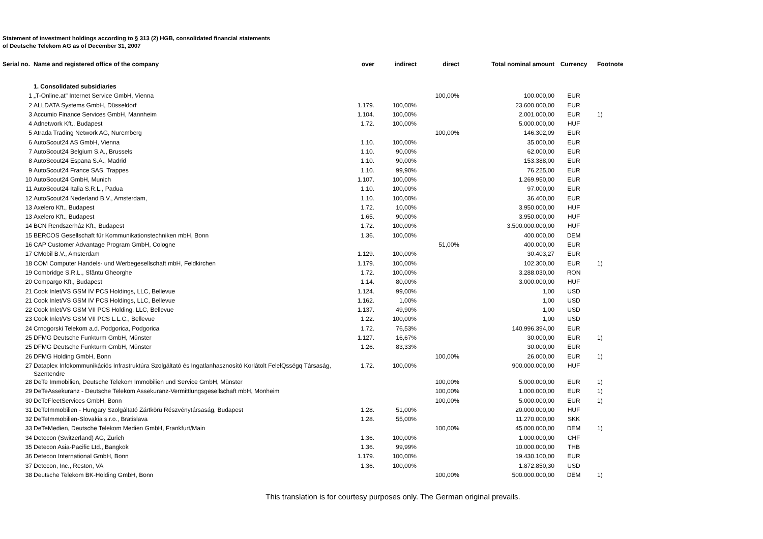Statement of investment holdings according to § 313 (2) HGB, consolidated financial statements
of Deutsche Telekom AG as of December 31, 2007
| Serial no. | Name and registered office of the company | over | indirect | direct | Total nominal amount | Currency | Footnote |
| --- | --- | --- | --- | --- | --- | --- | --- |
| | 1. Consolidated subsidiaries | | | | | | |
| 1 | „T-Online.at" Internet Service GmbH, Vienna | | | 100,00% | 100.000,00 | EUR | |
| 2 | ALLDATA Systems GmbH, Düsseldorf | 1.179. | 100,00% | | 23.600.000,00 | EUR | |
| 3 | Accumio Finance Services GmbH, Mannheim | 1.104. | 100,00% | | 2.001.000,00 | EUR | 1) |
| 4 | Adnetwork Kft., Budapest | 1.72. | 100,00% | | 5.000.000,00 | HUF | |
| 5 | Atrada Trading Network AG, Nuremberg | | | 100,00% | 146.302,09 | EUR | |
| 6 | AutoScout24 AS GmbH, Vienna | 1.10. | 100,00% | | 35.000,00 | EUR | |
| 7 | AutoScout24 Belgium S.A., Brussels | 1.10. | 90,00% | | 62.000,00 | EUR | |
| 8 | AutoScout24 Espana S.A., Madrid | 1.10. | 90,00% | | 153.388,00 | EUR | |
| 9 | AutoScout24 France SAS, Trappes | 1.10. | 99,90% | | 76.225,00 | EUR | |
| 10 | AutoScout24 GmbH, Munich | 1.107. | 100,00% | | 1.269.950,00 | EUR | |
| 11 | AutoScout24 Italia S.R.L., Padua | 1.10. | 100,00% | | 97.000,00 | EUR | |
| 12 | AutoScout24 Nederland B.V., Amsterdam, | 1.10. | 100,00% | | 36.400,00 | EUR | |
| 13 | Axelero Kft., Budapest | 1.72. | 10,00% | | 3.950.000,00 | HUF | |
| 13 | Axelero Kft., Budapest | 1.65. | 90,00% | | 3.950.000,00 | HUF | |
| 14 | BCN Rendszerház Kft., Budapest | 1.72. | 100,00% | | 3.500.000.000,00 | HUF | |
| 15 | BERCOS Gesellschaft für Kommunikationstechniken mbH, Bonn | 1.36. | 100,00% | | 400.000,00 | DEM | |
| 16 | CAP Customer Advantage Program GmbH, Cologne | | | 51,00% | 400.000,00 | EUR | |
| 17 | CMobil B.V., Amsterdam | 1.129. | 100,00% | | 30.403,27 | EUR | |
| 18 | COM Computer Handels- und Werbegesellschaft mbH, Feldkirchen | 1.179. | 100,00% | | 102.300,00 | EUR | 1) |
| 19 | Combridge S.R.L., Sfântu Gheorghe | 1.72. | 100,00% | | 3.288.030,00 | RON | |
| 20 | Compargo Kft., Budapest | 1.14. | 80,00% | | 3.000.000,00 | HUF | |
| 21 | Cook Inlet/VS GSM IV PCS Holdings, LLC, Bellevue | 1.124. | 99,00% | | 1,00 | USD | |
| 21 | Cook Inlet/VS GSM IV PCS Holdings, LLC, Bellevue | 1.162. | 1,00% | | 1,00 | USD | |
| 22 | Cook Inlet/VS GSM VII PCS Holding, LLC, Bellevue | 1.137. | 49,90% | | 1,00 | USD | |
| 23 | Cook Inlet/VS GSM VII PCS L.L.C., Bellevue | 1.22. | 100,00% | | 1,00 | USD | |
| 24 | Crnogorski Telekom a.d. Podgorica, Podgorica | 1.72. | 76,53% | | 140.996.394,00 | EUR | |
| 25 | DFMG Deutsche Funkturm GmbH, Münster | 1.127. | 16,67% | | 30.000,00 | EUR | 1) |
| 25 | DFMG Deutsche Funkturm GmbH, Münster | 1.26. | 83,33% | | 30.000,00 | EUR | |
| 26 | DFMG Holding GmbH, Bonn | | | 100,00% | 26.000,00 | EUR | 1) |
| 27 | Dataplex Infokommunikációs Infrastruktúra Szolgáltató és Ingatlanhasznosító Korlátolt FelelQsségq Társaság, Szentendre | 1.72. | 100,00% | | 900.000.000,00 | HUF | |
| 28 | DeTe Immobilien, Deutsche Telekom Immobilien und Service GmbH, Münster | | | 100,00% | 5.000.000,00 | EUR | 1) |
| 29 | DeTeAssekuranz - Deutsche Telekom Assekuranz-Vermittlungsgesellschaft mbH, Monheim | | | 100,00% | 1.000.000,00 | EUR | 1) |
| 30 | DeTeFleetServices GmbH, Bonn | | | 100,00% | 5.000.000,00 | EUR | 1) |
| 31 | DeTeImmobilien - Hungary Szolgáltató Zártkörü Részvénytársaság, Budapest | 1.28. | 51,00% | | 20.000.000,00 | HUF | |
| 32 | DeTeImmobilien-Slovakia s.r.o., Bratislava | 1.28. | 55,00% | | 11.270.000,00 | SKK | |
| 33 | DeTeMedien, Deutsche Telekom Medien GmbH, Frankfurt/Main | | | 100,00% | 45.000.000,00 | DEM | 1) |
| 34 | Detecon (Switzerland) AG, Zurich | 1.36. | 100,00% | | 1.000.000,00 | CHF | |
| 35 | Detecon Asia-Pacific Ltd., Bangkok | 1.36. | 99,99% | | 10.000.000,00 | THB | |
| 36 | Detecon International GmbH, Bonn | 1.179. | 100,00% | | 19.430.100,00 | EUR | |
| 37 | Detecon, Inc., Reston, VA | 1.36. | 100,00% | | 1.872.850,30 | USD | |
| 38 | Deutsche Telekom BK-Holding GmbH, Bonn | | | 100,00% | 500.000.000,00 | DEM | 1) |
This translation is for courtesy purposes only. The German original prevails.